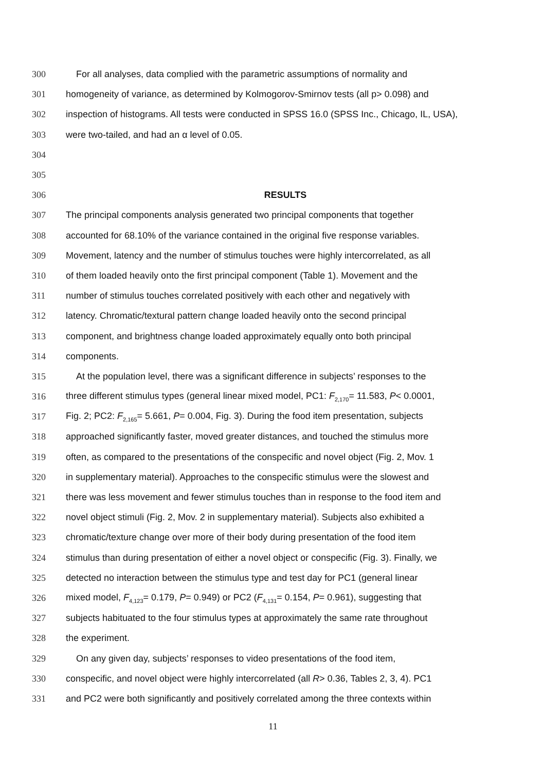300 For all analyses, data complied with the parametric assumptions of normality and
301 homogeneity of variance, as determined by Kolmogorov-Smirnov tests (all p> 0.098) and
302 inspection of histograms. All tests were conducted in SPSS 16.0 (SPSS Inc., Chicago, IL, USA),
303 were two-tailed, and had an α level of 0.05.
304
305
306 RESULTS
307 The principal components analysis generated two principal components that together
308 accounted for 68.10% of the variance contained in the original five response variables.
309 Movement, latency and the number of stimulus touches were highly intercorrelated, as all
310 of them loaded heavily onto the first principal component (Table 1). Movement and the
311 number of stimulus touches correlated positively with each other and negatively with
312 latency. Chromatic/textural pattern change loaded heavily onto the second principal
313 component, and brightness change loaded approximately equally onto both principal
314 components.
315 At the population level, there was a significant difference in subjects’ responses to the
316 three different stimulus types (general linear mixed model, PC1: F<sub>2,170</sub>= 11.583, P< 0.0001,
317 Fig. 2; PC2: F<sub>2,165</sub>= 5.661, P= 0.004, Fig. 3). During the food item presentation, subjects
318 approached significantly faster, moved greater distances, and touched the stimulus more
319 often, as compared to the presentations of the conspecific and novel object (Fig. 2, Mov. 1
320 in supplementary material). Approaches to the conspecific stimulus were the slowest and
321 there was less movement and fewer stimulus touches than in response to the food item and
322 novel object stimuli (Fig. 2, Mov. 2 in supplementary material). Subjects also exhibited a
323 chromatic/texture change over more of their body during presentation of the food item
324 stimulus than during presentation of either a novel object or conspecific (Fig. 3). Finally, we
325 detected no interaction between the stimulus type and test day for PC1 (general linear
326 mixed model, F<sub>4,123</sub>= 0.179, P= 0.949) or PC2 (F<sub>4,131</sub>= 0.154, P= 0.961), suggesting that
327 subjects habituated to the four stimulus types at approximately the same rate throughout
328 the experiment.
329 On any given day, subjects’ responses to video presentations of the food item,
330 conspecific, and novel object were highly intercorrelated (all R> 0.36, Tables 2, 3, 4). PC1
331 and PC2 were both significantly and positively correlated among the three contexts within
11